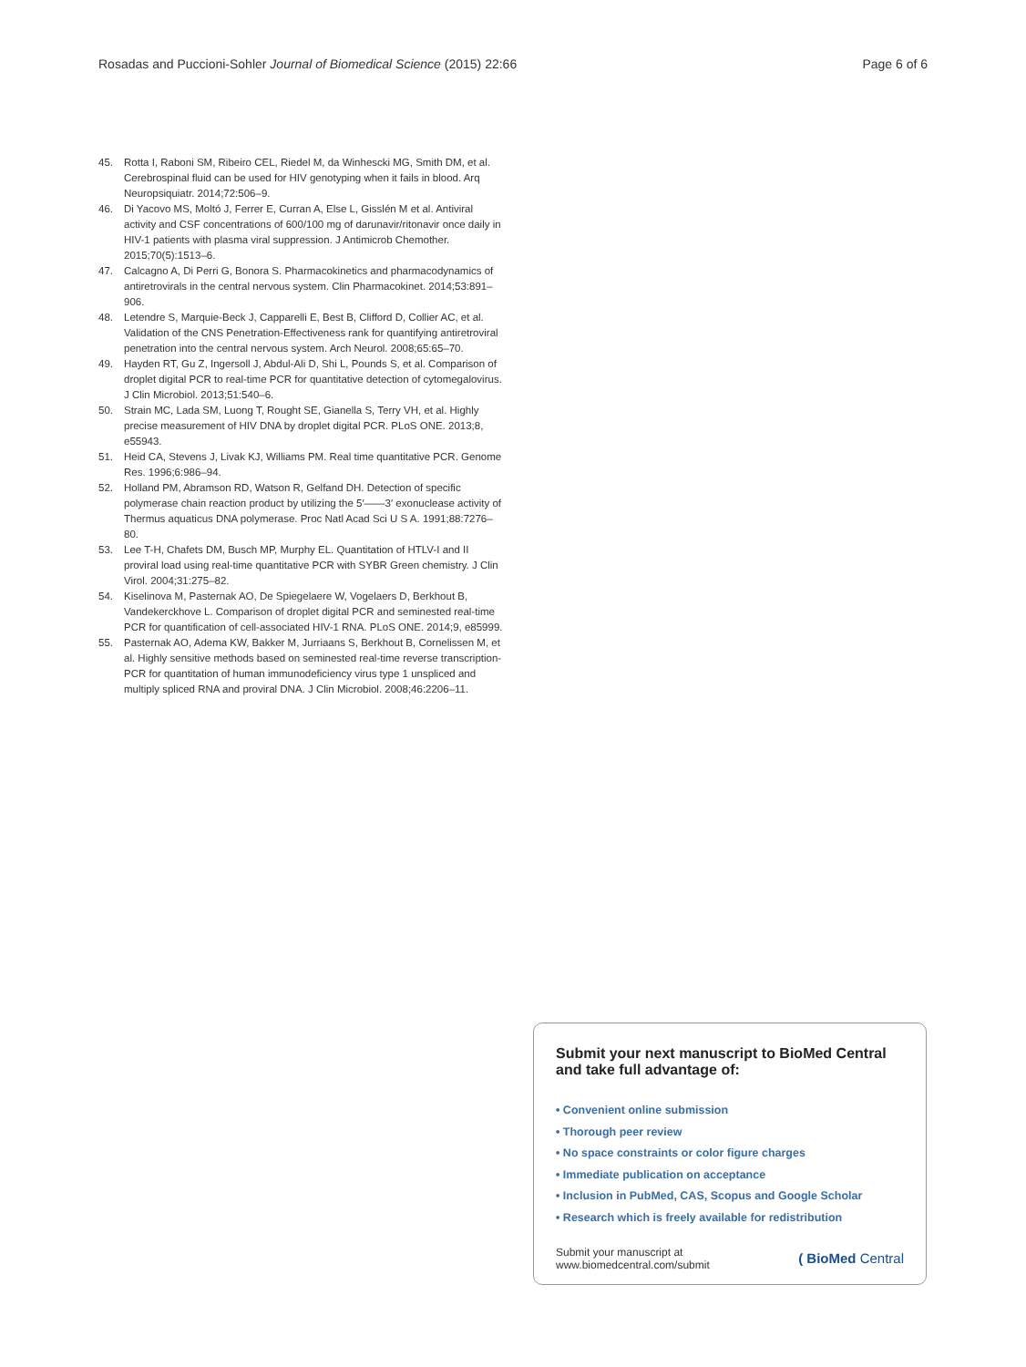Rosadas and Puccioni-Sohler Journal of Biomedical Science (2015) 22:66 Page 6 of 6
45. Rotta I, Raboni SM, Ribeiro CEL, Riedel M, da Winhescki MG, Smith DM, et al. Cerebrospinal fluid can be used for HIV genotyping when it fails in blood. Arq Neuropsiquiatr. 2014;72:506–9.
46. Di Yacovo MS, Moltó J, Ferrer E, Curran A, Else L, Gisslén M et al. Antiviral activity and CSF concentrations of 600/100 mg of darunavir/ritonavir once daily in HIV-1 patients with plasma viral suppression. J Antimicrob Chemother. 2015;70(5):1513–6.
47. Calcagno A, Di Perri G, Bonora S. Pharmacokinetics and pharmacodynamics of antiretrovirals in the central nervous system. Clin Pharmacokinet. 2014;53:891–906.
48. Letendre S, Marquie-Beck J, Capparelli E, Best B, Clifford D, Collier AC, et al. Validation of the CNS Penetration-Effectiveness rank for quantifying antiretroviral penetration into the central nervous system. Arch Neurol. 2008;65:65–70.
49. Hayden RT, Gu Z, Ingersoll J, Abdul-Ali D, Shi L, Pounds S, et al. Comparison of droplet digital PCR to real-time PCR for quantitative detection of cytomegalovirus. J Clin Microbiol. 2013;51:540–6.
50. Strain MC, Lada SM, Luong T, Rought SE, Gianella S, Terry VH, et al. Highly precise measurement of HIV DNA by droplet digital PCR. PLoS ONE. 2013;8, e55943.
51. Heid CA, Stevens J, Livak KJ, Williams PM. Real time quantitative PCR. Genome Res. 1996;6:986–94.
52. Holland PM, Abramson RD, Watson R, Gelfand DH. Detection of specific polymerase chain reaction product by utilizing the 5′——3′ exonuclease activity of Thermus aquaticus DNA polymerase. Proc Natl Acad Sci U S A. 1991;88:7276–80.
53. Lee T-H, Chafets DM, Busch MP, Murphy EL. Quantitation of HTLV-I and II proviral load using real-time quantitative PCR with SYBR Green chemistry. J Clin Virol. 2004;31:275–82.
54. Kiselinova M, Pasternak AO, De Spiegelaere W, Vogelaers D, Berkhout B, Vandekerckhove L. Comparison of droplet digital PCR and seminested real-time PCR for quantification of cell-associated HIV-1 RNA. PLoS ONE. 2014;9, e85999.
55. Pasternak AO, Adema KW, Bakker M, Jurriaans S, Berkhout B, Cornelissen M, et al. Highly sensitive methods based on seminested real-time reverse transcription-PCR for quantitation of human immunodeficiency virus type 1 unspliced and multiply spliced RNA and proviral DNA. J Clin Microbiol. 2008;46:2206–11.
Submit your next manuscript to BioMed Central and take full advantage of:
• Convenient online submission
• Thorough peer review
• No space constraints or color figure charges
• Immediate publication on acceptance
• Inclusion in PubMed, CAS, Scopus and Google Scholar
• Research which is freely available for redistribution
Submit your manuscript at
www.biomedcentral.com/submit ( BioMed Central